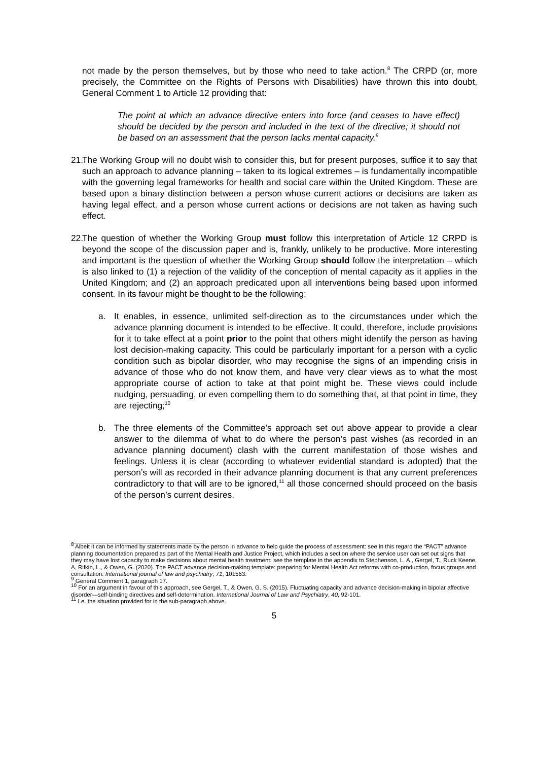not made by the person themselves, but by those who need to take action.<sup>8</sup> The CRPD (or, more precisely, the Committee on the Rights of Persons with Disabilities) have thrown this into doubt, General Comment 1 to Article 12 providing that:
The point at which an advance directive enters into force (and ceases to have effect) should be decided by the person and included in the text of the directive; it should not be based on an assessment that the person lacks mental capacity.<sup>9</sup>
21. The Working Group will no doubt wish to consider this, but for present purposes, suffice it to say that such an approach to advance planning – taken to its logical extremes – is fundamentally incompatible with the governing legal frameworks for health and social care within the United Kingdom. These are based upon a binary distinction between a person whose current actions or decisions are taken as having legal effect, and a person whose current actions or decisions are not taken as having such effect.
22. The question of whether the Working Group must follow this interpretation of Article 12 CRPD is beyond the scope of the discussion paper and is, frankly, unlikely to be productive. More interesting and important is the question of whether the Working Group should follow the interpretation – which is also linked to (1) a rejection of the validity of the conception of mental capacity as it applies in the United Kingdom; and (2) an approach predicated upon all interventions being based upon informed consent. In its favour might be thought to be the following:
a. It enables, in essence, unlimited self-direction as to the circumstances under which the advance planning document is intended to be effective. It could, therefore, include provisions for it to take effect at a point prior to the point that others might identify the person as having lost decision-making capacity. This could be particularly important for a person with a cyclic condition such as bipolar disorder, who may recognise the signs of an impending crisis in advance of those who do not know them, and have very clear views as to what the most appropriate course of action to take at that point might be. These views could include nudging, persuading, or even compelling them to do something that, at that point in time, they are rejecting;<sup>10</sup>
b. The three elements of the Committee’s approach set out above appear to provide a clear answer to the dilemma of what to do where the person’s past wishes (as recorded in an advance planning document) clash with the current manifestation of those wishes and feelings. Unless it is clear (according to whatever evidential standard is adopted) that the person’s will as recorded in their advance planning document is that any current preferences contradictory to that will are to be ignored,<sup>11</sup> all those concerned should proceed on the basis of the person’s current desires.
<sup>8</sup> Albeit it can be informed by statements made by the person in advance to help guide the process of assessment: see in this regard the “PACT” advance planning documentation prepared as part of the Mental Health and Justice Project, which includes a section where the service user can set out signs that they may have lost capacity to make decisions about mental health treatment: see the template in the appendix to Stephenson, L. A., Gergel, T., Ruck Keene, A, Rifkin, L., & Owen, G. (2020). The PACT advance decision-making template: preparing for Mental Health Act reforms with co-production, focus groups and consultation. International journal of law and psychiatry, 71, 101563.
<sup>9</sup> General Comment 1, paragraph 17.
<sup>10</sup> For an argument in favour of this approach, see Gergel, T., & Owen, G. S. (2015). Fluctuating capacity and advance decision-making in bipolar affective disorder—self-binding directives and self-determination. International Journal of Law and Psychiatry, 40, 92-101.
<sup>11</sup> I.e. the situation provided for in the sub-paragraph above.
5